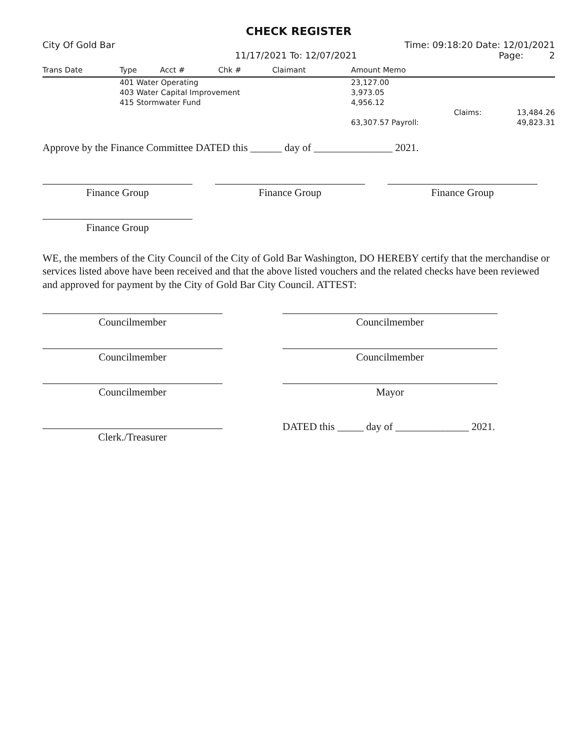CHECK REGISTER
City Of Gold Bar Time: 09:18:20 Date: 12/01/2021
11/17/2021 To: 12/07/2021 Page: 2
| Trans Date | Type | Acct # | Chk # | Claimant | Amount Memo | |
| --- | --- | --- | --- | --- | --- | --- |
| | 401 Water Operating | | | | 23,127.00 | |
| | 403 Water Capital Improvement | | | | 3,973.05 | |
| | 415 Stormwater Fund | | | | 4,956.12 | |
| | | | | | Claims: | 13,484.26 |
| | | | | | 63,307.57 Payroll: | 49,823.31 |
Approve by the Finance Committee DATED this ______ day of _______________ 2021.
Finance Group Finance Group Finance Group
Finance Group
WE, the members of the City Council of the City of Gold Bar Washington, DO HEREBY certify that the merchandise or services listed above have been received and that the above listed vouchers and the related checks have been reviewed and approved for payment by the City of Gold Bar City Council. ATTEST:
Councilmember
Councilmember
Councilmember
Councilmember
Councilmember
Mayor
Clerk./Treasurer
DATED this _____ day of ______________ 2021.